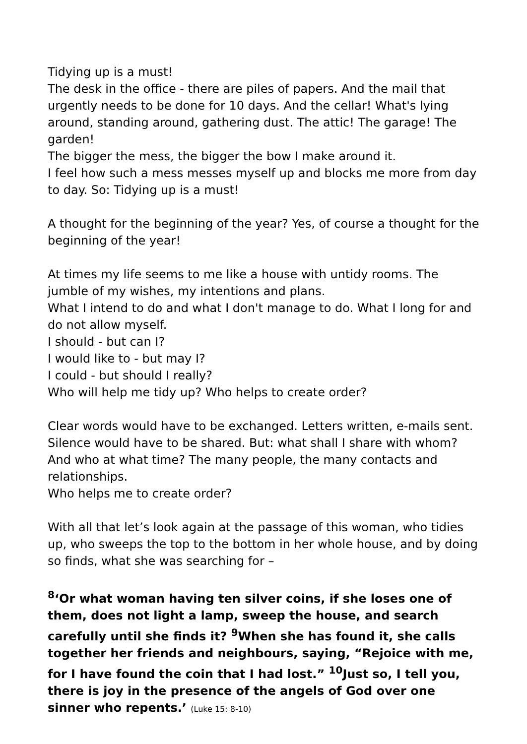Tidying up is a must!
The desk in the office - there are piles of papers. And the mail that urgently needs to be done for 10 days. And the cellar! What's lying around, standing around, gathering dust. The attic! The garage! The garden!
The bigger the mess, the bigger the bow I make around it.
I feel how such a mess messes myself up and blocks me more from day to day. So: Tidying up is a must!
A thought for the beginning of the year? Yes, of course a thought for the beginning of the year!
At times my life seems to me like a house with untidy rooms. The jumble of my wishes, my intentions and plans.
What I intend to do and what I don't manage to do. What I long for and do not allow myself.
I should - but can I?
I would like to - but may I?
I could - but should I really?
Who will help me tidy up? Who helps to create order?
Clear words would have to be exchanged. Letters written, e-mails sent. Silence would have to be shared. But: what shall I share with whom? And who at what time? The many people, the many contacts and relationships.
Who helps me to create order?
With all that let’s look again at the passage of this woman, who tidies up, who sweeps the top to the bottom in her whole house, and by doing so finds, what she was searching for –
<sup>8</sup> ‘Or what woman having ten silver coins, if she loses one of them, does not light a lamp, sweep the house, and search carefully until she finds it? <sup>9</sup>When she has found it, she calls together her friends and neighbours, saying, “Rejoice with me, for I have found the coin that I had lost.” <sup>10</sup>Just so, I tell you, there is joy in the presence of the angels of God over one sinner who repents.’ (Luke 15: 8-10)